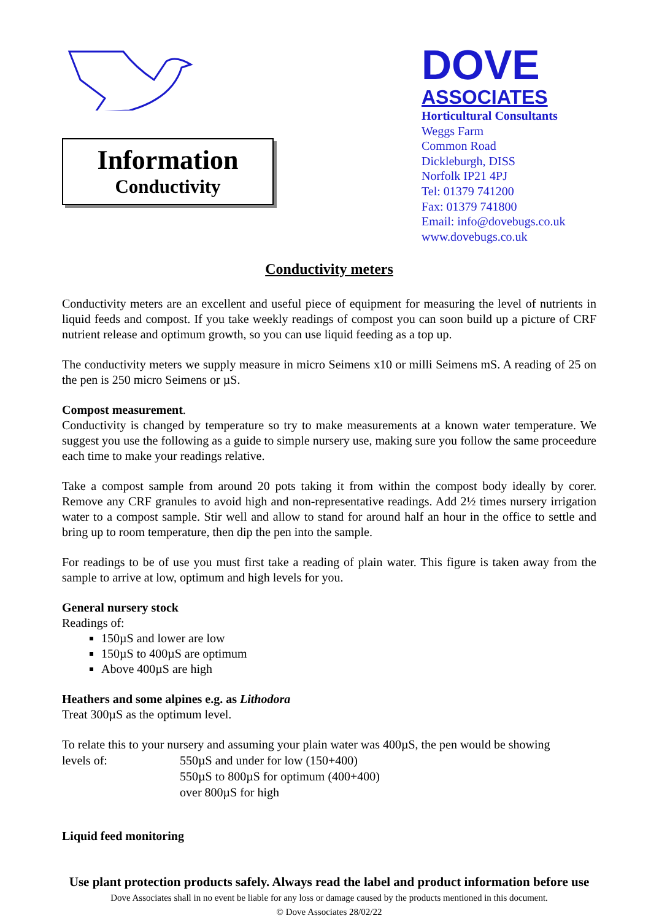Information
Conductivity
DOVE
ASSOCIATES
Horticultural Consultants
Weggs Farm
Common Road
Dickleburgh, DISS
Norfolk IP21 4PJ
Tel: 01379 741200
Fax: 01379 741800
Email: info@dovebugs.co.uk
www.dovebugs.co.uk
Conductivity meters
Conductivity meters are an excellent and useful piece of equipment for measuring the level of nutrients in liquid feeds and compost. If you take weekly readings of compost you can soon build up a picture of CRF nutrient release and optimum growth, so you can use liquid feeding as a top up.
The conductivity meters we supply measure in micro Seimens x10 or milli Seimens mS. A reading of 25 on the pen is 250 micro Seimens or µS.
Compost measurement.
Conductivity is changed by temperature so try to make measurements at a known water temperature. We suggest you use the following as a guide to simple nursery use, making sure you follow the same proceedure each time to make your readings relative.
Take a compost sample from around 20 pots taking it from within the compost body ideally by corer. Remove any CRF granules to avoid high and non-representative readings. Add 2½ times nursery irrigation water to a compost sample. Stir well and allow to stand for around half an hour in the office to settle and bring up to room temperature, then dip the pen into the sample.
For readings to be of use you must first take a reading of plain water. This figure is taken away from the sample to arrive at low, optimum and high levels for you.
General nursery stock
Readings of:
150µS and lower are low
150µS to 400µS are optimum
Above 400µS are high
Heathers and some alpines e.g. as Lithodora
Treat 300µS as the optimum level.
To relate this to your nursery and assuming your plain water was 400µS, the pen would be showing
levels of: 550µS and under for low (150+400)
550µS to 800µS for optimum (400+400)
over 800µS for high
Liquid feed monitoring
Use plant protection products safely. Always read the label and product information before use
Dove Associates shall in no event be liable for any loss or damage caused by the products mentioned in this document.
© Dove Associates 28/02/22